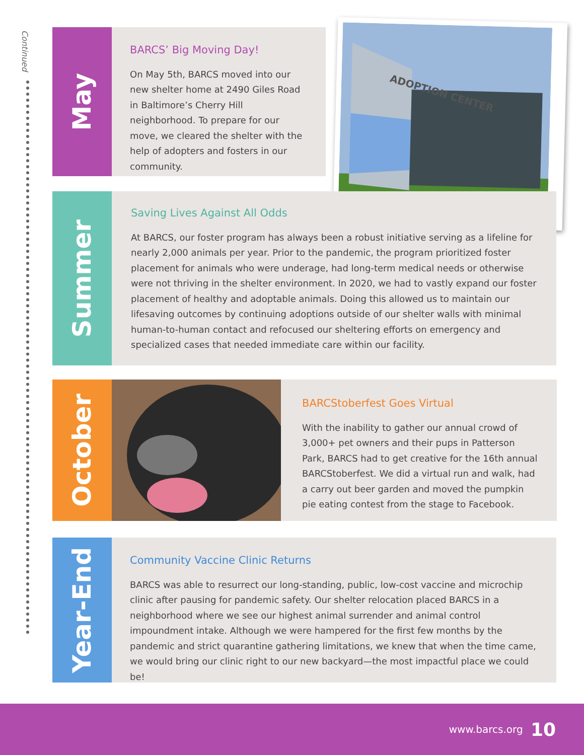Continued
May
BARCS’ Big Moving Day!
On May 5th, BARCS moved into our new shelter home at 2490 Giles Road in Baltimore’s Cherry Hill neighborhood. To prepare for our move, we cleared the shelter with the help of adopters and fosters in our community.
ADOPTION CENTER
Summer
Saving Lives Against All Odds
At BARCS, our foster program has always been a robust initiative serving as a lifeline for nearly 2,000 animals per year. Prior to the pandemic, the program prioritized foster placement for animals who were underage, had long-term medical needs or otherwise were not thriving in the shelter environment. In 2020, we had to vastly expand our foster placement of healthy and adoptable animals. Doing this allowed us to maintain our lifesaving outcomes by continuing adoptions outside of our shelter walls with minimal human-to-human contact and refocused our sheltering efforts on emergency and specialized cases that needed immediate care within our facility.
October
BARCStoberfest Goes Virtual
With the inability to gather our annual crowd of 3,000+ pet owners and their pups in Patterson Park, BARCS had to get creative for the 16th annual BARCStoberfest. We did a virtual run and walk, had a carry out beer garden and moved the pumpkin pie eating contest from the stage to Facebook.
Year-End
Community Vaccine Clinic Returns
BARCS was able to resurrect our long-standing, public, low-cost vaccine and microchip clinic after pausing for pandemic safety. Our shelter relocation placed BARCS in a neighborhood where we see our highest animal surrender and animal control impoundment intake. Although we were hampered for the first few months by the pandemic and strict quarantine gathering limitations, we knew that when the time came, we would bring our clinic right to our new backyard—the most impactful place we could be!
www.barcs.org 10